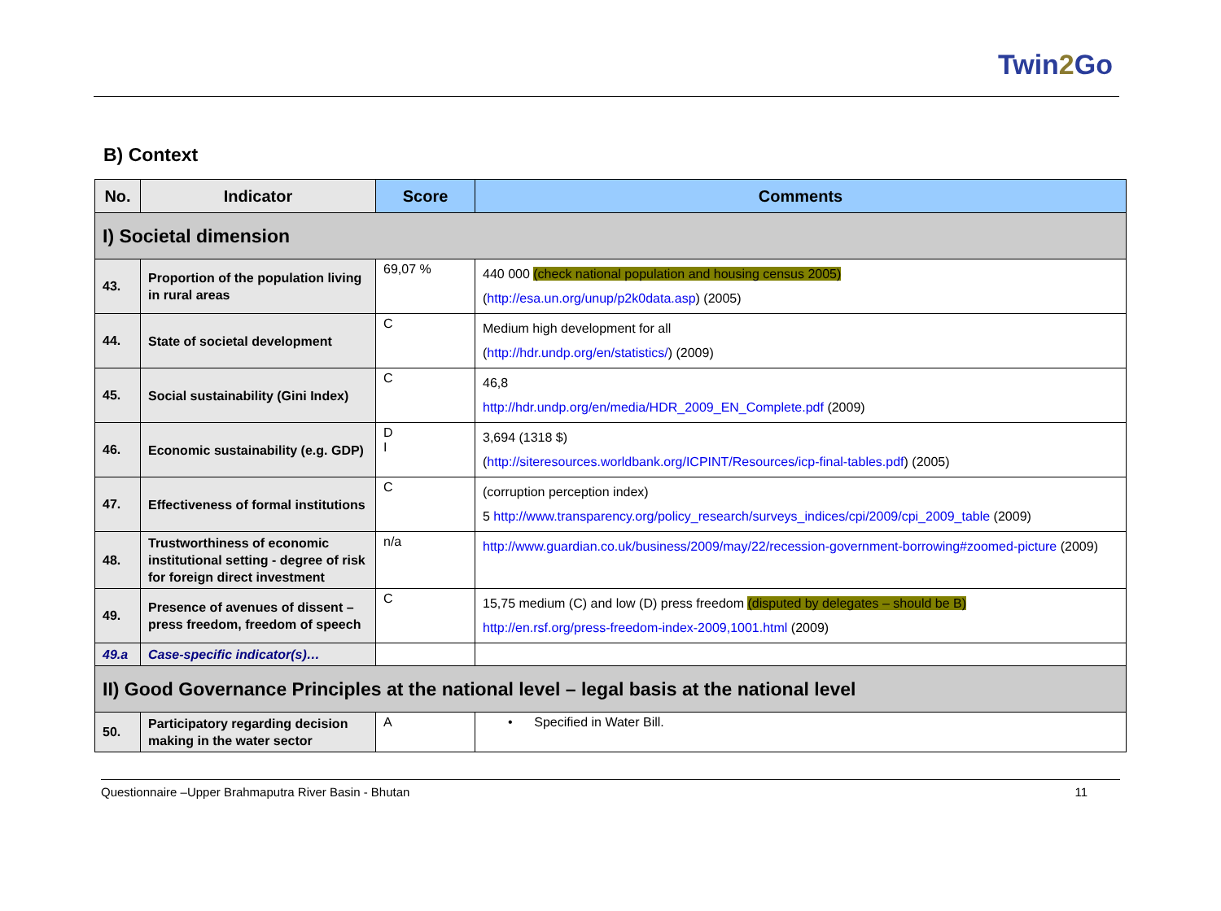Twin2 Go
B) Context
| No. | Indicator | Score | Comments |
| --- | --- | --- | --- |
| I) Societal dimension | | | |
| 43. | Proportion of the population living in rural areas | 69,07 % | 440 000 (check national population and housing census 2005) ( http://esa.un.org/unup/p2k0data.asp ) (2005) |
| 44. | State of societal development | C | Medium high development for all ( http://hdr.undp.org/en/statistics/ ) (2009) |
| 45. | Social sustainability (Gini Index) | C | 46,8 http://hdr.undp.org/en/media/HDR_2009_EN_Complete.pdf (2009) |
| 46. | Economic sustainability (e.g. GDP) | D I | 3,694 (1318 $) ( http://siteresources.worldbank.org/ICPINT/Resources/icp-final-tables.pdf ) (2005) |
| 47. | Effectiveness of formal institutions | C | (corruption perception index) 5 http://www.transparency.org/policy_research/surveys_indices/cpi/2009/cpi_2009_table (2009) |
| 48. | Trustworthiness of economic institutional setting - degree of risk for foreign direct investment | n/a | http://www.guardian.co.uk/business/2009/may/22/recession-government-borrowing#zoomed-picture (2009) |
| 49. | Presence of avenues of dissent – press freedom, freedom of speech | C | 15,75 medium (C) and low (D) press freedom (disputed by delegates – should be B) http://en.rsf.org/press-freedom-index-2009,1001.html (2009) |
| 49.a | Case-specific indicator(s)… | | |
| II) Good Governance Principles at the national level – legal basis at the national level | | | |
| 50. | Participatory regarding decision making in the water sector | A | • Specified in Water Bill. |
Questionnaire –Upper Brahmaputra River Basin - Bhutan 11